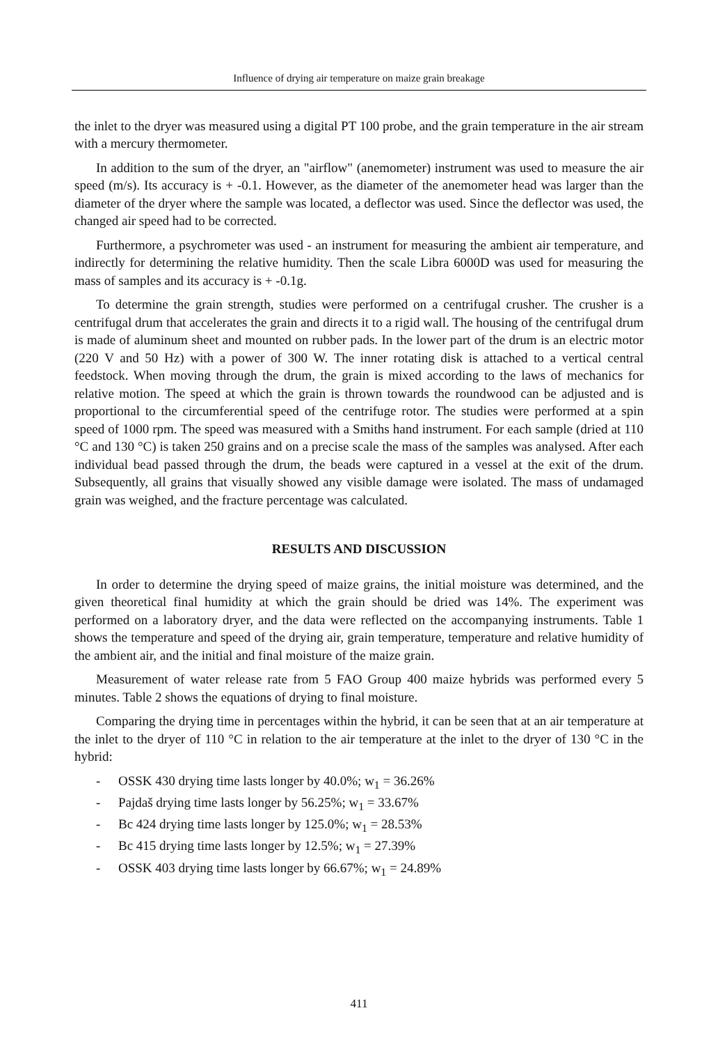Influence of drying air temperature on maize grain breakage
the inlet to the dryer was measured using a digital PT 100 probe, and the grain temperature in the air stream with a mercury thermometer.
In addition to the sum of the dryer, an "airflow" (anemometer) instrument was used to measure the air speed (m/s). Its accuracy is + -0.1. However, as the diameter of the anemometer head was larger than the diameter of the dryer where the sample was located, a deflector was used. Since the deflector was used, the changed air speed had to be corrected.
Furthermore, a psychrometer was used - an instrument for measuring the ambient air temperature, and indirectly for determining the relative humidity. Then the scale Libra 6000D was used for measuring the mass of samples and its accuracy is + -0.1g.
To determine the grain strength, studies were performed on a centrifugal crusher. The crusher is a centrifugal drum that accelerates the grain and directs it to a rigid wall. The housing of the centrifugal drum is made of aluminum sheet and mounted on rubber pads. In the lower part of the drum is an electric motor (220 V and 50 Hz) with a power of 300 W. The inner rotating disk is attached to a vertical central feedstock. When moving through the drum, the grain is mixed according to the laws of mechanics for relative motion. The speed at which the grain is thrown towards the roundwood can be adjusted and is proportional to the circumferential speed of the centrifuge rotor. The studies were performed at a spin speed of 1000 rpm. The speed was measured with a Smiths hand instrument. For each sample (dried at 110 °C and 130 °C) is taken 250 grains and on a precise scale the mass of the samples was analysed. After each individual bead passed through the drum, the beads were captured in a vessel at the exit of the drum. Subsequently, all grains that visually showed any visible damage were isolated. The mass of undamaged grain was weighed, and the fracture percentage was calculated.
RESULTS AND DISCUSSION
In order to determine the drying speed of maize grains, the initial moisture was determined, and the given theoretical final humidity at which the grain should be dried was 14%. The experiment was performed on a laboratory dryer, and the data were reflected on the accompanying instruments. Table 1 shows the temperature and speed of the drying air, grain temperature, temperature and relative humidity of the ambient air, and the initial and final moisture of the maize grain.
Measurement of water release rate from 5 FAO Group 400 maize hybrids was performed every 5 minutes. Table 2 shows the equations of drying to final moisture.
Comparing the drying time in percentages within the hybrid, it can be seen that at an air temperature at the inlet to the dryer of 110 °C in relation to the air temperature at the inlet to the dryer of 130 °C in the hybrid:
- OSSK 430 drying time lasts longer by 40.0%; w<sub>1</sub> = 36.26%
- Pajdaš drying time lasts longer by 56.25%; w<sub>1</sub> = 33.67%
- Bc 424 drying time lasts longer by 125.0%; w<sub>1</sub> = 28.53%
- Bc 415 drying time lasts longer by 12.5%; w<sub>1</sub> = 27.39%
- OSSK 403 drying time lasts longer by 66.67%; w<sub>1</sub> = 24.89%
411